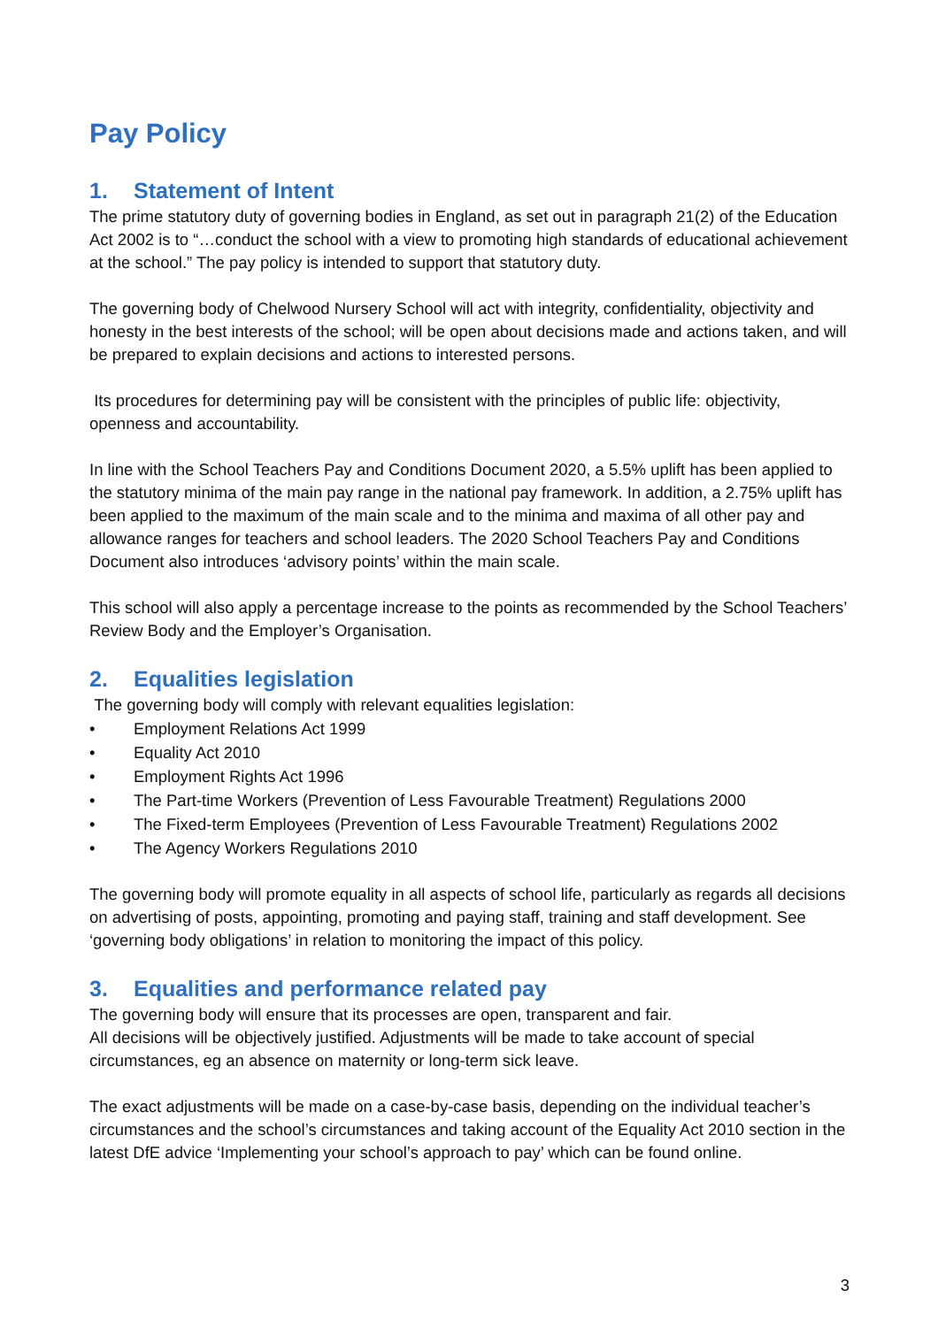Pay Policy
1. Statement of Intent
The prime statutory duty of governing bodies in England, as set out in paragraph 21(2) of the Education Act 2002 is to “…conduct the school with a view to promoting high standards of educational achievement at the school.” The pay policy is intended to support that statutory duty.
The governing body of Chelwood Nursery School will act with integrity, confidentiality, objectivity and honesty in the best interests of the school; will be open about decisions made and actions taken, and will be prepared to explain decisions and actions to interested persons.
Its procedures for determining pay will be consistent with the principles of public life: objectivity, openness and accountability.
In line with the School Teachers Pay and Conditions Document 2020, a 5.5% uplift has been applied to the statutory minima of the main pay range in the national pay framework. In addition, a 2.75% uplift has been applied to the maximum of the main scale and to the minima and maxima of all other pay and allowance ranges for teachers and school leaders. The 2020 School Teachers Pay and Conditions Document also introduces ‘advisory points’ within the main scale.
This school will also apply a percentage increase to the points as recommended by the School Teachers’ Review Body and the Employer’s Organisation.
2. Equalities legislation
The governing body will comply with relevant equalities legislation:
• Employment Relations Act 1999
• Equality Act 2010
• Employment Rights Act 1996
• The Part-time Workers (Prevention of Less Favourable Treatment) Regulations 2000
• The Fixed-term Employees (Prevention of Less Favourable Treatment) Regulations 2002
• The Agency Workers Regulations 2010
The governing body will promote equality in all aspects of school life, particularly as regards all decisions on advertising of posts, appointing, promoting and paying staff, training and staff development. See ‘governing body obligations’ in relation to monitoring the impact of this policy.
3. Equalities and performance related pay
The governing body will ensure that its processes are open, transparent and fair.
All decisions will be objectively justified. Adjustments will be made to take account of special circumstances, eg an absence on maternity or long-term sick leave.
The exact adjustments will be made on a case-by-case basis, depending on the individual teacher’s circumstances and the school’s circumstances and taking account of the Equality Act 2010 section in the latest DfE advice ‘Implementing your school’s approach to pay’ which can be found online.
3